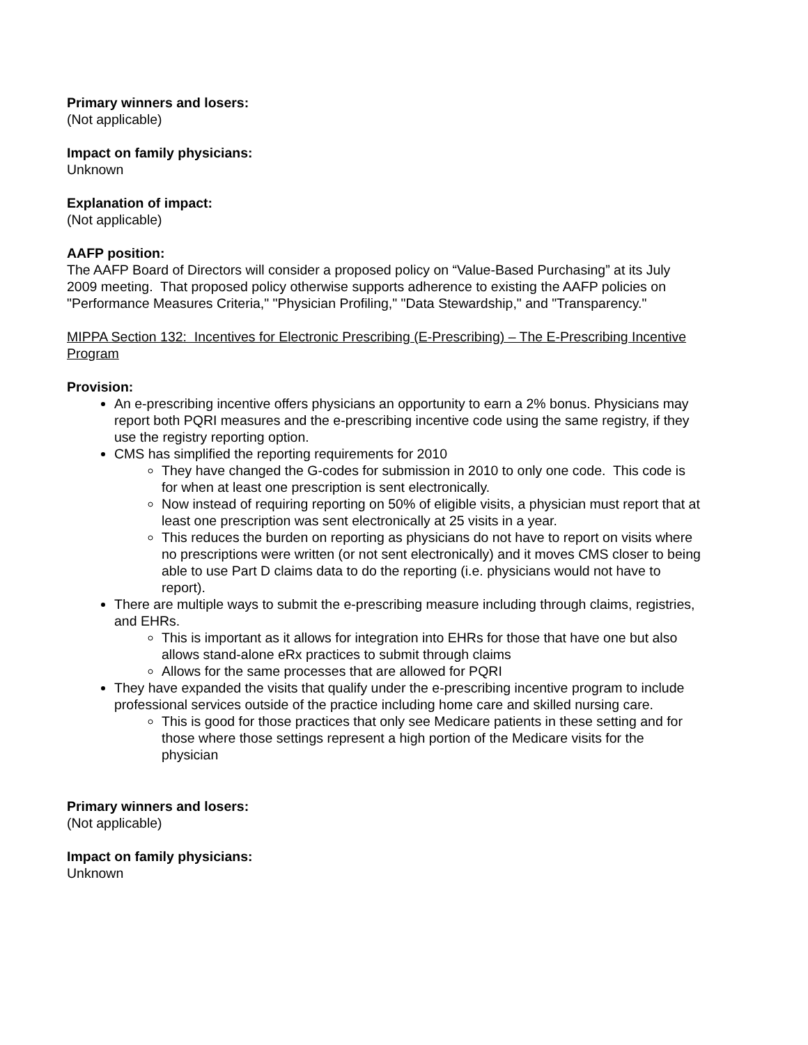Primary winners and losers:
(Not applicable)
Impact on family physicians:
Unknown
Explanation of impact:
(Not applicable)
AAFP position:
The AAFP Board of Directors will consider a proposed policy on “Value-Based Purchasing” at its July 2009 meeting. That proposed policy otherwise supports adherence to existing the AAFP policies on "Performance Measures Criteria," "Physician Profiling," "Data Stewardship," and "Transparency."
MIPPA Section 132: Incentives for Electronic Prescribing (E-Prescribing) – The E-Prescribing Incentive Program
Provision:
An e-prescribing incentive offers physicians an opportunity to earn a 2% bonus. Physicians may report both PQRI measures and the e-prescribing incentive code using the same registry, if they use the registry reporting option.
CMS has simplified the reporting requirements for 2010
They have changed the G-codes for submission in 2010 to only one code. This code is for when at least one prescription is sent electronically.
Now instead of requiring reporting on 50% of eligible visits, a physician must report that at least one prescription was sent electronically at 25 visits in a year.
This reduces the burden on reporting as physicians do not have to report on visits where no prescriptions were written (or not sent electronically) and it moves CMS closer to being able to use Part D claims data to do the reporting (i.e. physicians would not have to report).
There are multiple ways to submit the e-prescribing measure including through claims, registries, and EHRs.
This is important as it allows for integration into EHRs for those that have one but also allows stand-alone eRx practices to submit through claims
Allows for the same processes that are allowed for PQRI
They have expanded the visits that qualify under the e-prescribing incentive program to include professional services outside of the practice including home care and skilled nursing care.
This is good for those practices that only see Medicare patients in these setting and for those where those settings represent a high portion of the Medicare visits for the physician
Primary winners and losers:
(Not applicable)
Impact on family physicians:
Unknown